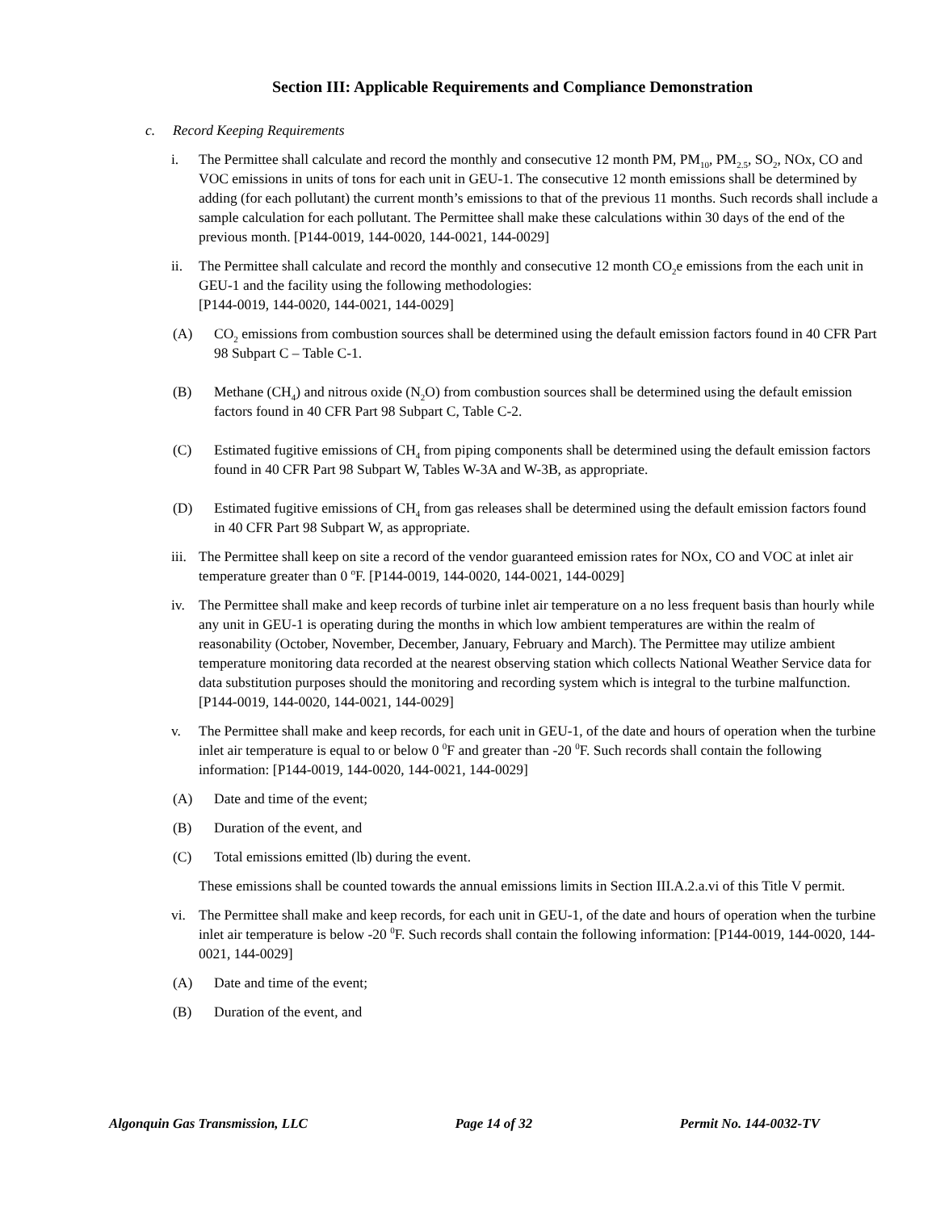Section III: Applicable Requirements and Compliance Demonstration
c. Record Keeping Requirements
i. The Permittee shall calculate and record the monthly and consecutive 12 month PM, PM<sub>10</sub>, PM<sub>2.5</sub>, SO<sub>2</sub>, NOx, CO and VOC emissions in units of tons for each unit in GEU-1. The consecutive 12 month emissions shall be determined by adding (for each pollutant) the current month’s emissions to that of the previous 11 months. Such records shall include a sample calculation for each pollutant. The Permittee shall make these calculations within 30 days of the end of the previous month. [P144-0019, 144-0020, 144-0021, 144-0029]
ii. The Permittee shall calculate and record the monthly and consecutive 12 month CO<sub>2</sub>e emissions from the each unit in GEU-1 and the facility using the following methodologies:
[P144-0019, 144-0020, 144-0021, 144-0029]
(A) CO<sub>2</sub> emissions from combustion sources shall be determined using the default emission factors found in 40 CFR Part 98 Subpart C – Table C-1.
(B) Methane (CH<sub>4</sub>) and nitrous oxide (N<sub>2</sub>O) from combustion sources shall be determined using the default emission factors found in 40 CFR Part 98 Subpart C, Table C-2.
(C) Estimated fugitive emissions of CH<sub>4</sub> from piping components shall be determined using the default emission factors found in 40 CFR Part 98 Subpart W, Tables W-3A and W-3B, as appropriate.
(D) Estimated fugitive emissions of CH<sub>4</sub> from gas releases shall be determined using the default emission factors found in 40 CFR Part 98 Subpart W, as appropriate.
iii.
The Permittee shall keep on site a record of the vendor guaranteed emission rates for NOx, CO and VOC at inlet air temperature greater than 0 <sup>o</sup>F. [P144-0019, 144-0020, 144-0021, 144-0029]
iv. The Permittee shall make and keep records of turbine inlet air temperature on a no less frequent basis than hourly while any unit in GEU-1 is operating during the months in which low ambient temperatures are within the realm of reasonability (October, November, December, January, February and March). The Permittee may utilize ambient temperature monitoring data recorded at the nearest observing station which collects National Weather Service data for data substitution purposes should the monitoring and recording system which is integral to the turbine malfunction.
[P144-0019, 144-0020, 144-0021, 144-0029]
v. The Permittee shall make and keep records, for each unit in GEU-1, of the date and hours of operation when the turbine inlet air temperature is equal to or below 0 <sup>0</sup>F and greater than -20 <sup>0</sup>F. Such records shall contain the following information: [P144-0019, 144-0020, 144-0021, 144-0029]
(A) Date and time of the event;
(B) Duration of the event, and
(C) Total emissions emitted (lb) during the event.
These emissions shall be counted towards the annual emissions limits in Section III.A.2.a.vi of this Title V permit.
vi. The Permittee shall make and keep records, for each unit in GEU-1, of the date and hours of operation when the turbine inlet air temperature is below -20 <sup>0</sup>F. Such records shall contain the following information: [P144-0019, 144-0020, 144-0021, 144-0029]
(A) Date and time of the event;
(B) Duration of the event, and
Algonquin Gas Transmission, LLC Page 14 of 32 Permit No. 144-0032-TV